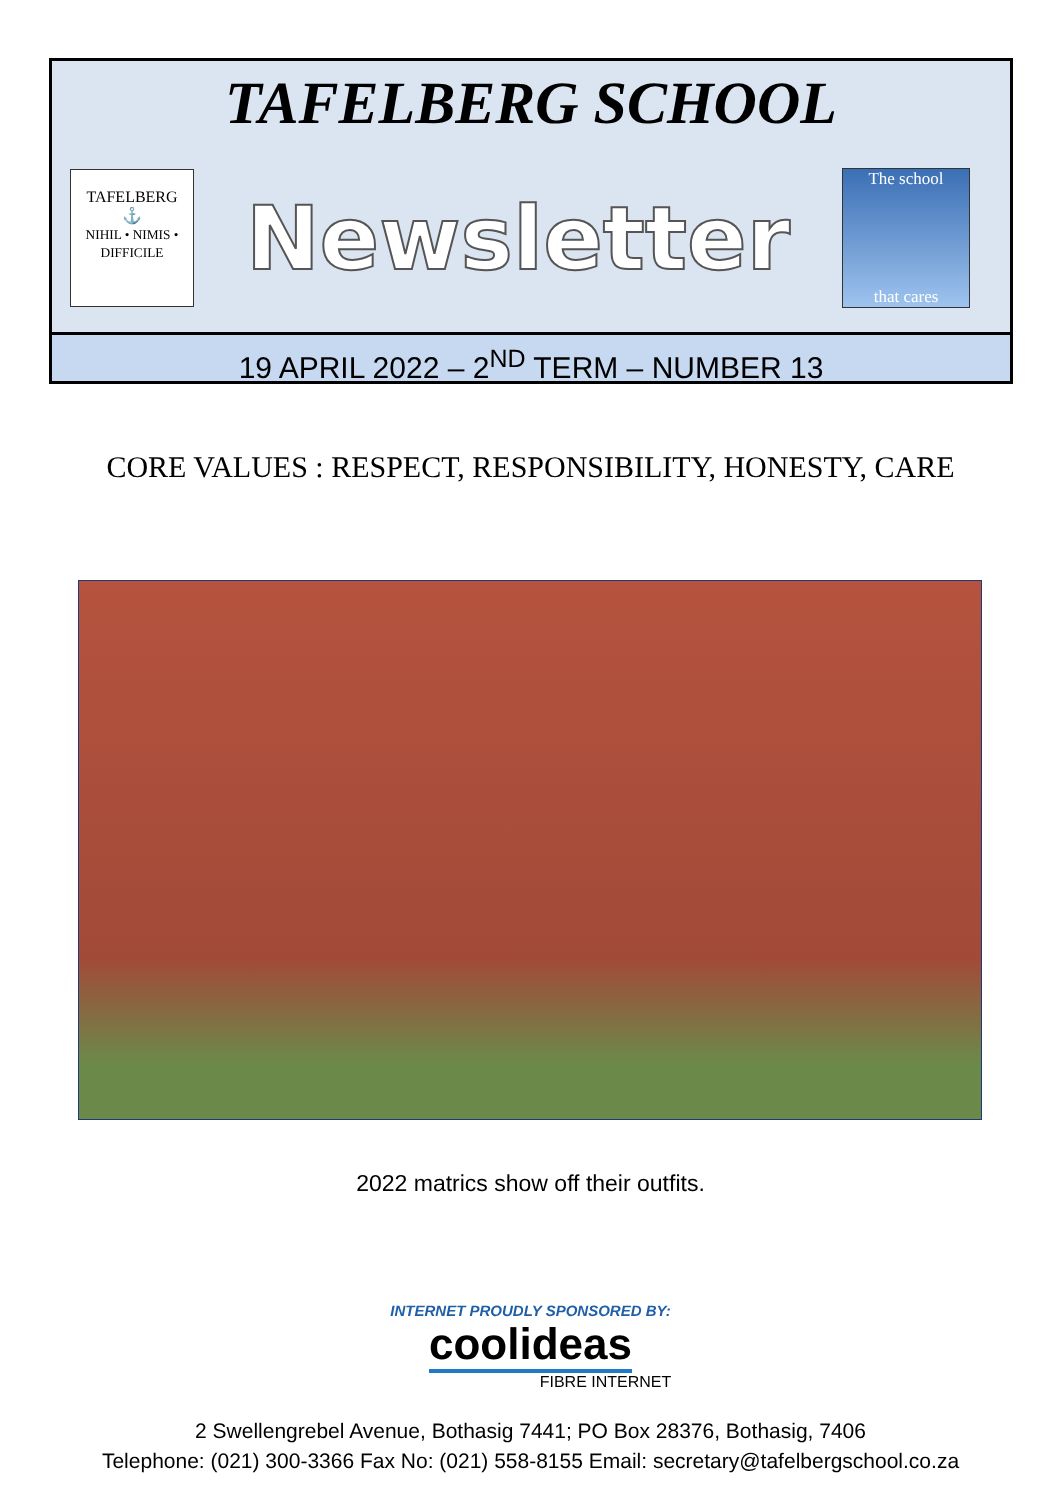TAFELBERG SCHOOL
TAFELBERG
⚓
NIHIL • NIMIS • DIFFICILE
Newsletter
The school
that cares
19 APRIL 2022 – 2<sup>ND</sup> TERM – NUMBER 13
CORE VALUES : RESPECT, RESPONSIBILITY, HONESTY, CARE
2022 matrics show off their outfits.
INTERNET PROUDLY SPONSORED BY:
coolideas
FIBRE INTERNET
2 Swellengrebel Avenue, Bothasig 7441; PO Box 28376, Bothasig, 7406
Telephone: (021) 300-3366 Fax No: (021) 558-8155 Email: secretary@tafelbergschool.co.za